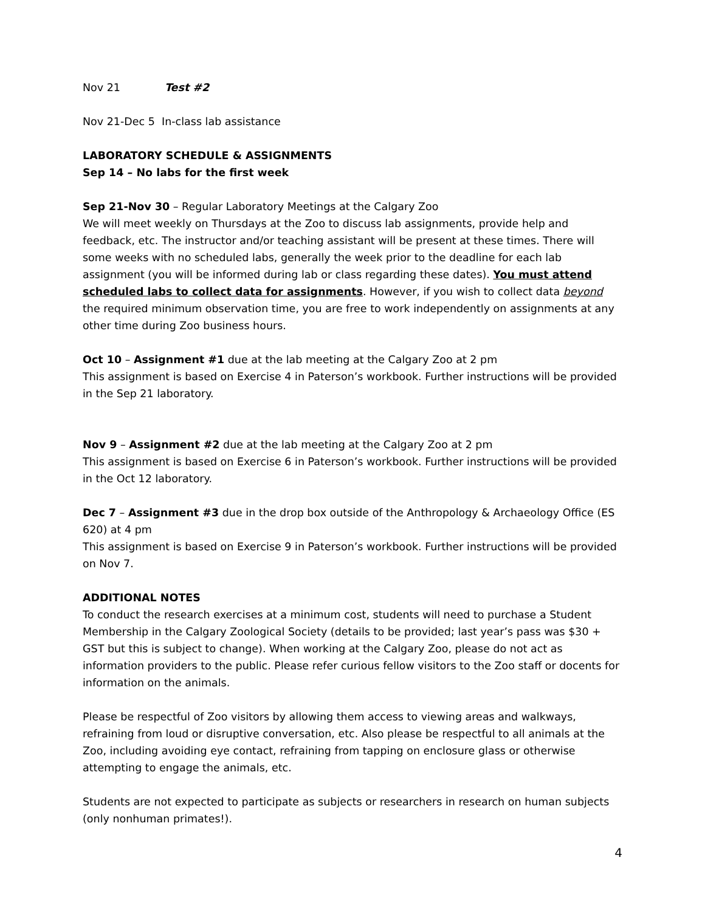Nov 21 Test #2
Nov 21-Dec 5 In-class lab assistance
LABORATORY SCHEDULE & ASSIGNMENTS
Sep 14 – No labs for the first week
Sep 21-Nov 30 – Regular Laboratory Meetings at the Calgary Zoo
We will meet weekly on Thursdays at the Zoo to discuss lab assignments, provide help and feedback, etc. The instructor and/or teaching assistant will be present at these times. There will some weeks with no scheduled labs, generally the week prior to the deadline for each lab assignment (you will be informed during lab or class regarding these dates). You must attend scheduled labs to collect data for assignments. However, if you wish to collect data beyond the required minimum observation time, you are free to work independently on assignments at any other time during Zoo business hours.
Oct 10 – Assignment #1 due at the lab meeting at the Calgary Zoo at 2 pm
This assignment is based on Exercise 4 in Paterson’s workbook. Further instructions will be provided in the Sep 21 laboratory.
Nov 9 – Assignment #2 due at the lab meeting at the Calgary Zoo at 2 pm
This assignment is based on Exercise 6 in Paterson’s workbook. Further instructions will be provided in the Oct 12 laboratory.
Dec 7 – Assignment #3 due in the drop box outside of the Anthropology & Archaeology Office (ES 620) at 4 pm
This assignment is based on Exercise 9 in Paterson’s workbook. Further instructions will be provided on Nov 7.
ADDITIONAL NOTES
To conduct the research exercises at a minimum cost, students will need to purchase a Student Membership in the Calgary Zoological Society (details to be provided; last year’s pass was $30 + GST but this is subject to change). When working at the Calgary Zoo, please do not act as information providers to the public. Please refer curious fellow visitors to the Zoo staff or docents for information on the animals.
Please be respectful of Zoo visitors by allowing them access to viewing areas and walkways, refraining from loud or disruptive conversation, etc. Also please be respectful to all animals at the Zoo, including avoiding eye contact, refraining from tapping on enclosure glass or otherwise attempting to engage the animals, etc.
Students are not expected to participate as subjects or researchers in research on human subjects (only nonhuman primates!).
4